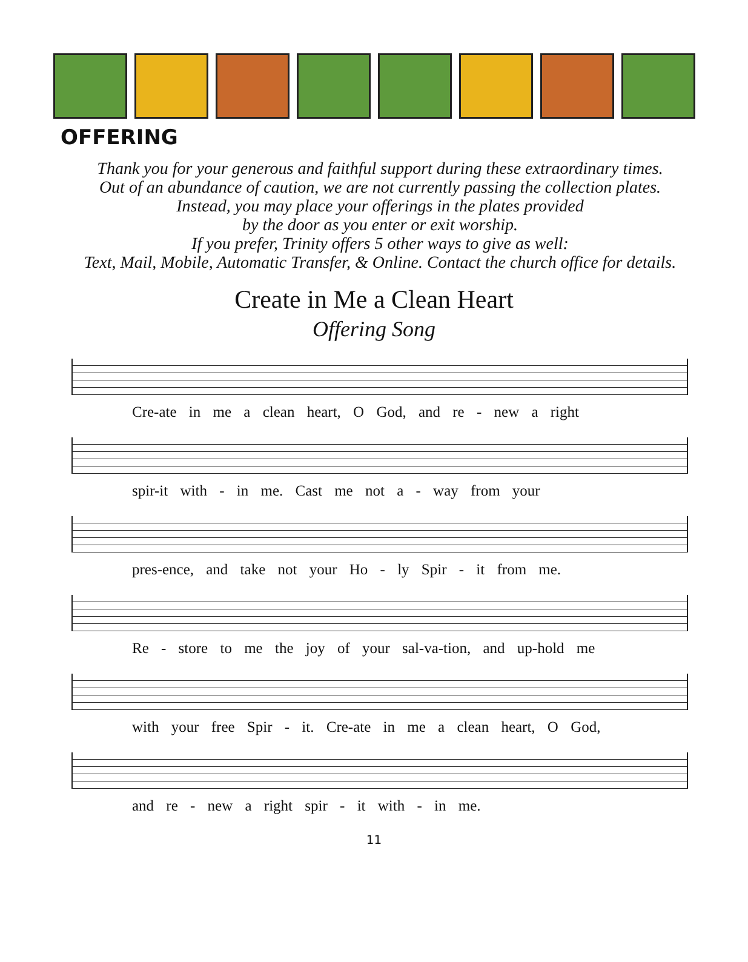OFFERING
Thank you for your generous and faithful support during these extraordinary times.
Out of an abundance of caution, we are not currently passing the collection plates.
Instead, you may place your offerings in the plates provided
by the door as you enter or exit worship.
If you prefer, Trinity offers 5 other ways to give as well:
Text, Mail, Mobile, Automatic Transfer, & Online. Contact the church office for details.
Create in Me a Clean Heart
Offering Song
Cre-ate in me a clean heart, O God, and re - new a right
spir-it with - in me. Cast me not a - way from your
pres-ence, and take not your Ho - ly Spir - it from me.
Re - store to me the joy of your sal-va-tion, and up-hold me
with your free Spir - it. Cre-ate in me a clean heart, O God,
and re - new a right spir - it with - in me.
11